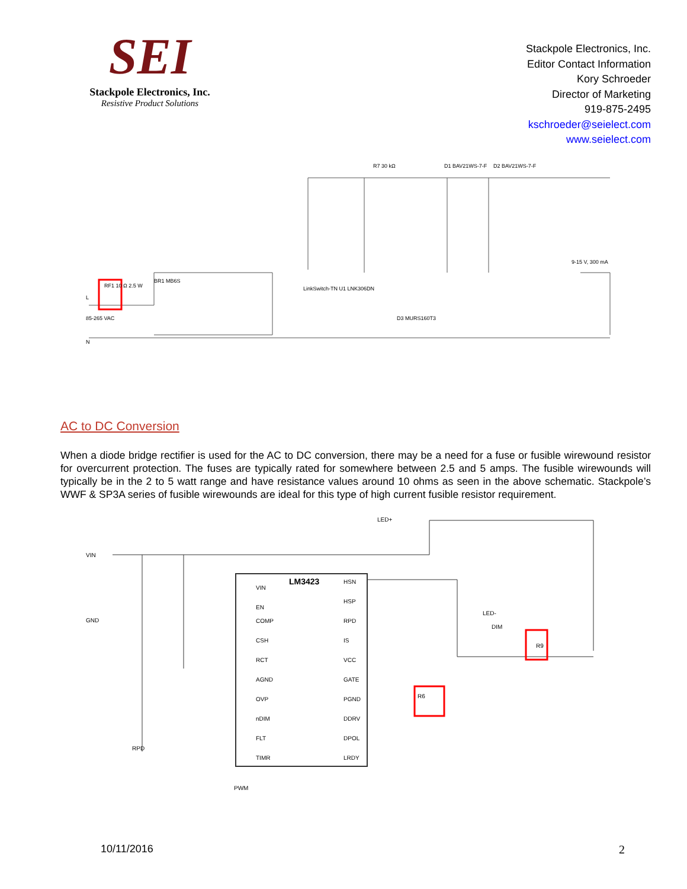SEI
Stackpole Electronics, Inc.
Resistive Product Solutions
Stackpole Electronics, Inc.
Editor Contact Information
Kory Schroeder
Director of Marketing
919-875-2495
kschroeder@seielect.com
www.seielect.com
RF1 10 Ω 2.5 W
BR1 MB6S
R7 30 kΩ
D1 BAV21WS-7-F
D2 BAV21WS-7-F
LinkSwitch-TN U1 LNK306DN
D3 MURS160T3
9-15 V, 300 mA
85-265 VAC
L
N
AC to DC Conversion
When a diode bridge rectifier is used for the AC to DC conversion, there may be a need for a fuse or fusible wirewound resistor for overcurrent protection. The fuses are typically rated for somewhere between 2.5 and 5 amps. The fusible wirewounds will typically be in the 2 to 5 watt range and have resistance values around 10 ohms as seen in the above schematic. Stackpole’s WWF & SP3A series of fusible wirewounds are ideal for this type of high current fusible resistor requirement.
LM3423
LED+
VIN
GND
LED-
DIM
RPD
PWM
VIN
EN
COMP
CSH
RCT
AGND
OVP
nDIM
FLT
TIMR
HSN
HSP
RPD
IS
VCC
GATE
PGND
DDRV
DPOL
LRDY
R9
R6
10/11/2016 2